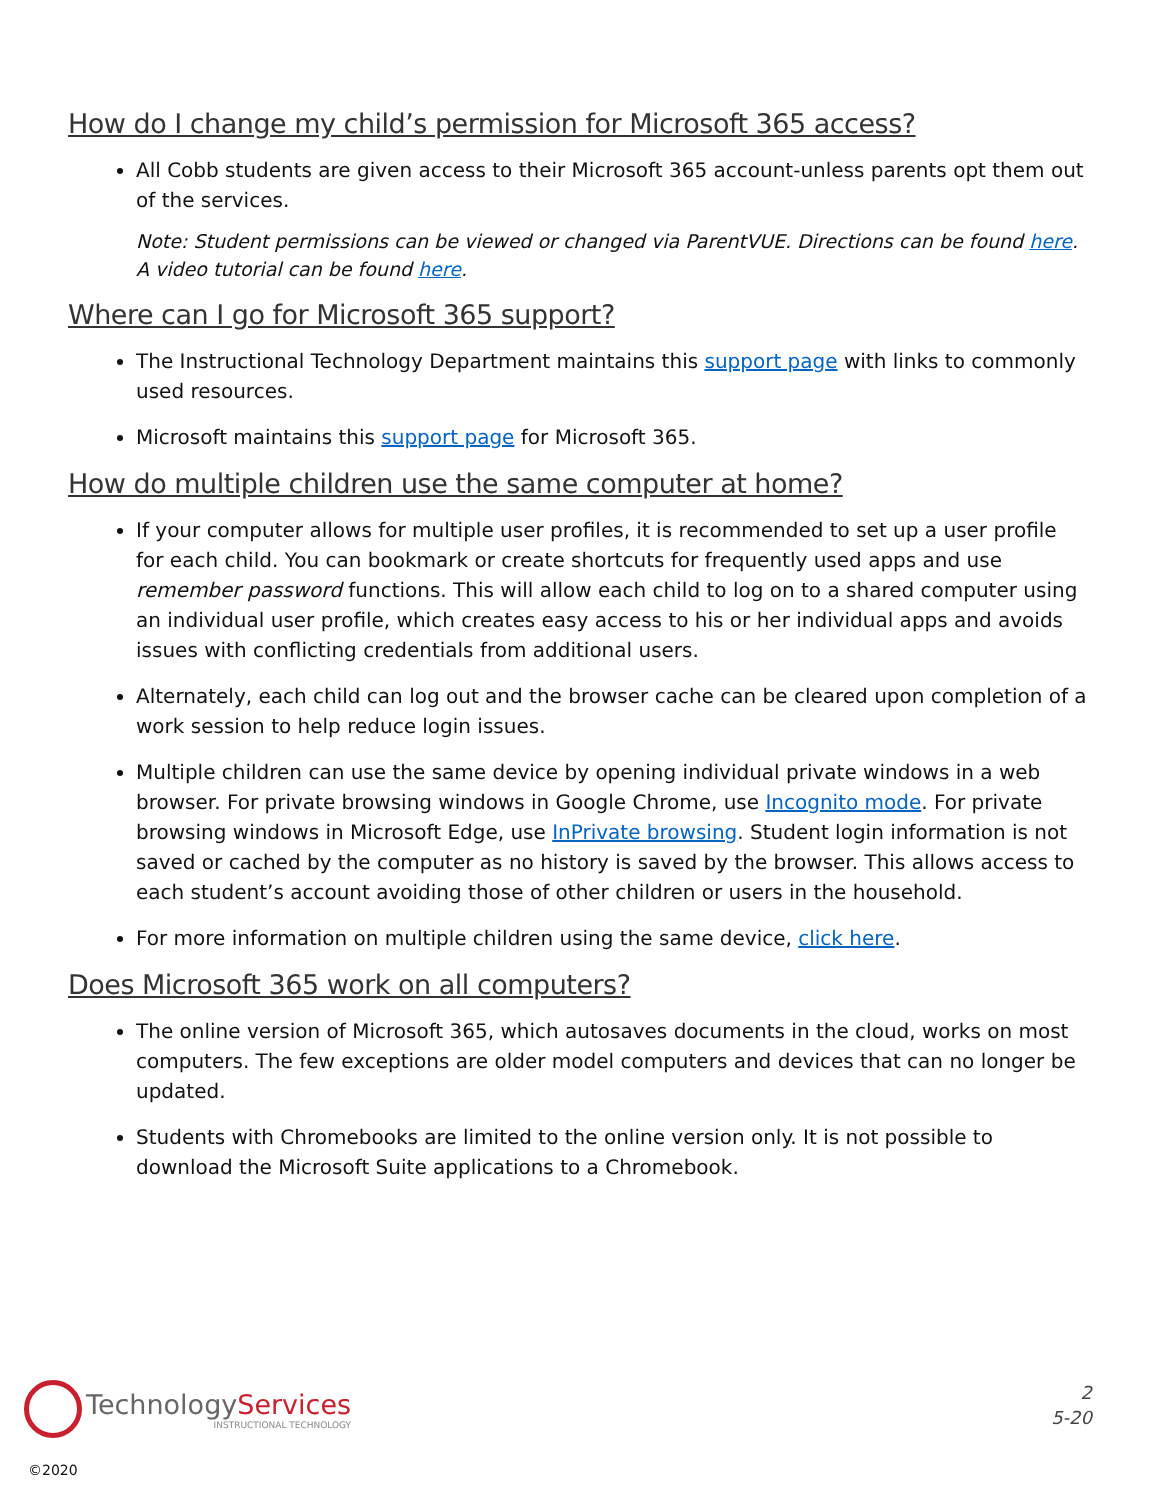How do I change my child’s permission for Microsoft 365 access?
All Cobb students are given access to their Microsoft 365 account-unless parents opt them out of the services.
Note: Student permissions can be viewed or changed via ParentVUE. Directions can be found here. A video tutorial can be found here.
Where can I go for Microsoft 365 support?
The Instructional Technology Department maintains this support page with links to commonly used resources.
Microsoft maintains this support page for Microsoft 365.
How do multiple children use the same computer at home?
If your computer allows for multiple user profiles, it is recommended to set up a user profile for each child. You can bookmark or create shortcuts for frequently used apps and use remember password functions. This will allow each child to log on to a shared computer using an individual user profile, which creates easy access to his or her individual apps and avoids issues with conflicting credentials from additional users.
Alternately, each child can log out and the browser cache can be cleared upon completion of a work session to help reduce login issues.
Multiple children can use the same device by opening individual private windows in a web browser. For private browsing windows in Google Chrome, use Incognito mode. For private browsing windows in Microsoft Edge, use InPrivate browsing. Student login information is not saved or cached by the computer as no history is saved by the browser. This allows access to each student’s account avoiding those of other children or users in the household.
For more information on multiple children using the same device, click here.
Does Microsoft 365 work on all computers?
The online version of Microsoft 365, which autosaves documents in the cloud, works on most computers. The few exceptions are older model computers and devices that can no longer be updated.
Students with Chromebooks are limited to the online version only. It is not possible to download the Microsoft Suite applications to a Chromebook.
TechnologyServices
INSTRUCTIONAL TECHNOLOGY
2
5-20
©2020